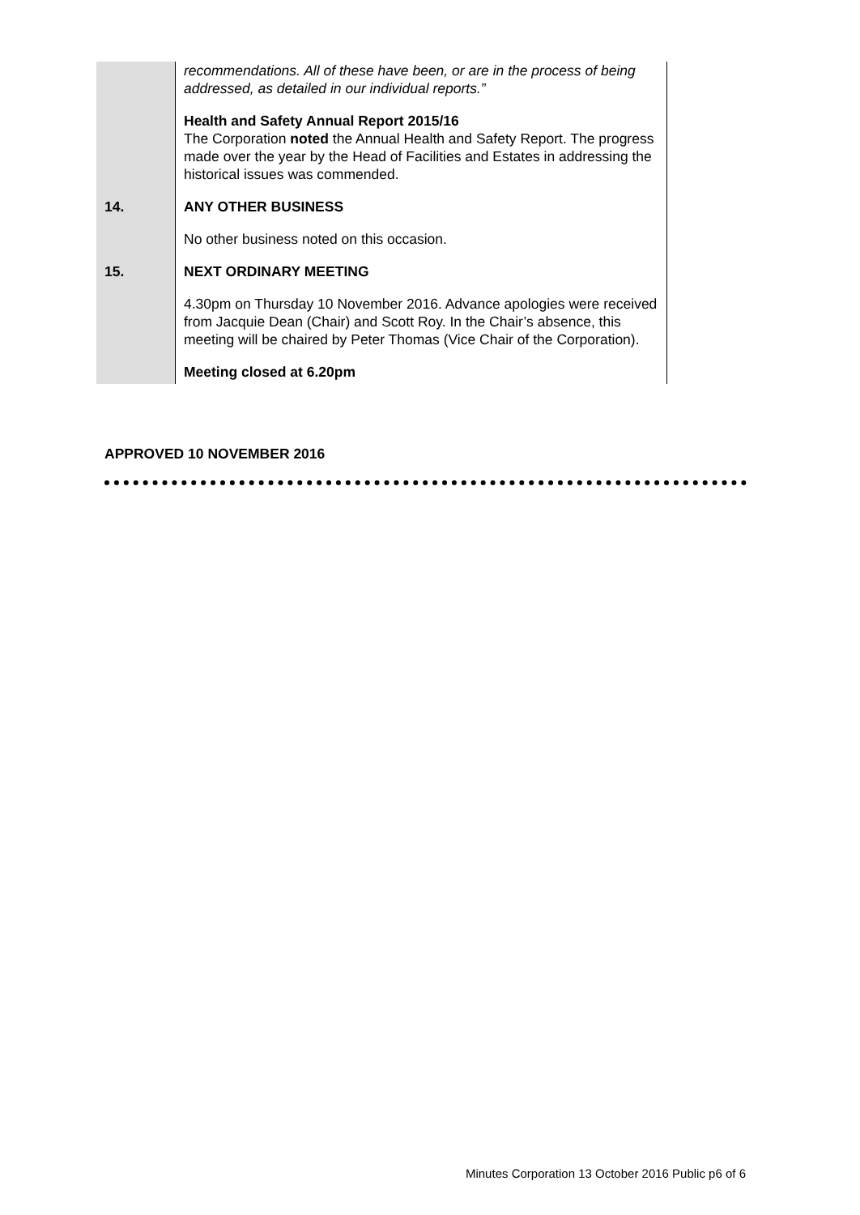| | recommendations. All of these have been, or are in the process of being addressed, as detailed in our individual reports.” Health and Safety Annual Report 2015/16 The Corporation noted the Annual Health and Safety Report. The progress made over the year by the Head of Facilities and Estates in addressing the historical issues was commended. |
| 14. | ANY OTHER BUSINESS No other business noted on this occasion. |
| 15. | NEXT ORDINARY MEETING 4.30pm on Thursday 10 November 2016. Advance apologies were received from Jacquie Dean (Chair) and Scott Roy. In the Chair’s absence, this meeting will be chaired by Peter Thomas (Vice Chair of the Corporation). Meeting closed at 6.20pm |
APPROVED 10 NOVEMBER 2016
Minutes Corporation 13 October 2016 Public p6 of 6